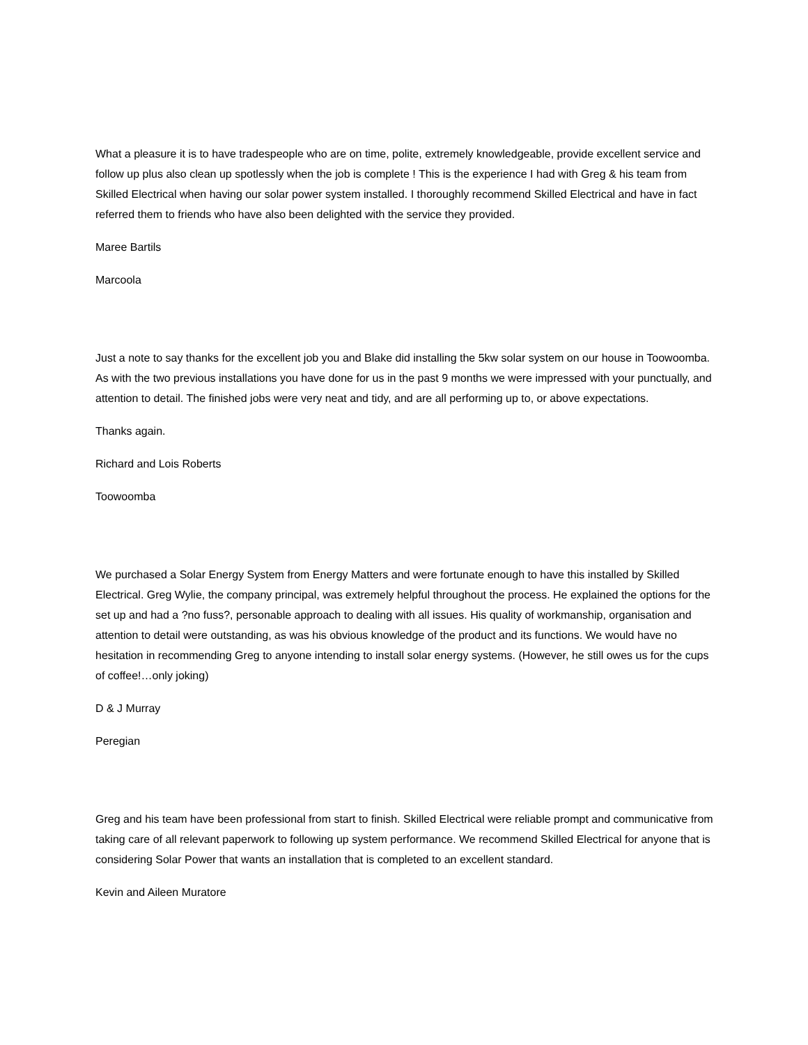What a pleasure it is to have tradespeople who are on time, polite, extremely knowledgeable, provide excellent service and follow up plus also clean up spotlessly when the job is complete ! This is the experience I had with Greg & his team from Skilled Electrical when having our solar power system installed. I thoroughly recommend Skilled Electrical and have in fact referred them to friends who have also been delighted with the service they provided.
Maree Bartils
Marcoola
Just a note to say thanks for the excellent job you and Blake did installing the 5kw solar system on our house in Toowoomba. As with the two previous installations you have done for us in the past 9 months we were impressed with your punctually, and attention to detail. The finished jobs were very neat and tidy, and are all performing up to, or above expectations.
Thanks again.
Richard and Lois Roberts
Toowoomba
We purchased a Solar Energy System from Energy Matters and were fortunate enough to have this installed by Skilled Electrical. Greg Wylie, the company principal, was extremely helpful throughout the process. He explained the options for the set up and had a ?no fuss?, personable approach to dealing with all issues. His quality of workmanship, organisation and attention to detail were outstanding, as was his obvious knowledge of the product and its functions. We would have no hesitation in recommending Greg to anyone intending to install solar energy systems. (However, he still owes us for the cups of coffee!…only joking)
D & J Murray
Peregian
Greg and his team have been professional from start to finish. Skilled Electrical were reliable prompt and communicative from taking care of all relevant paperwork to following up system performance. We recommend Skilled Electrical for anyone that is considering Solar Power that wants an installation that is completed to an excellent standard.
Kevin and Aileen Muratore